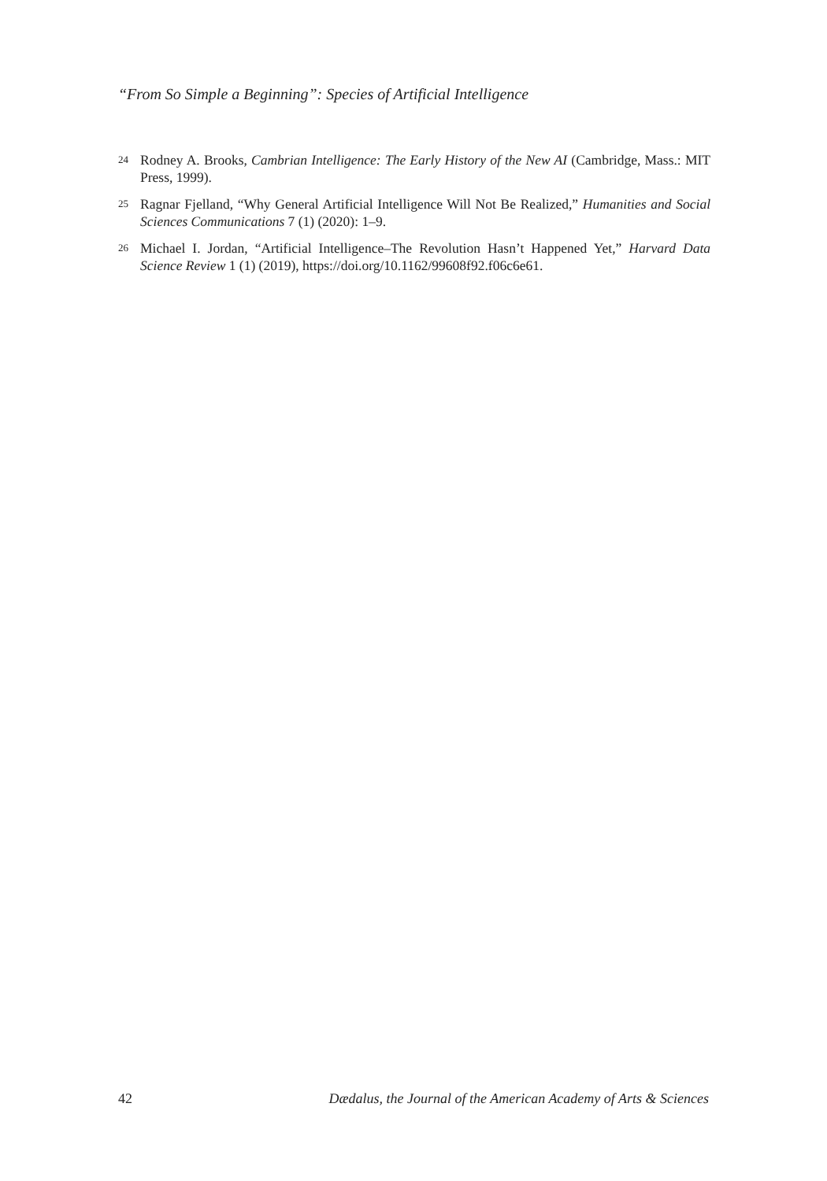“From So Simple a Beginning”: Species of Artificial Intelligence
<sup>24</sup>
Rodney A. Brooks, Cambrian Intelligence: The Early History of the New AI (Cambridge, Mass.: MIT Press, 1999).
<sup>25</sup>
Ragnar Fjelland, “Why General Artificial Intelligence Will Not Be Realized,” Humanities and Social Sciences Communications 7 (1) (2020): 1–9.
<sup>26</sup>
Michael I. Jordan, “Artificial Intelligence–The Revolution Hasn’t Happened Yet,” Harvard Data Science Review 1 (1) (2019), https://doi.org/10.1162/99608f92.f06c6e61.
42 Dædalus, the Journal of the American Academy of Arts & Sciences